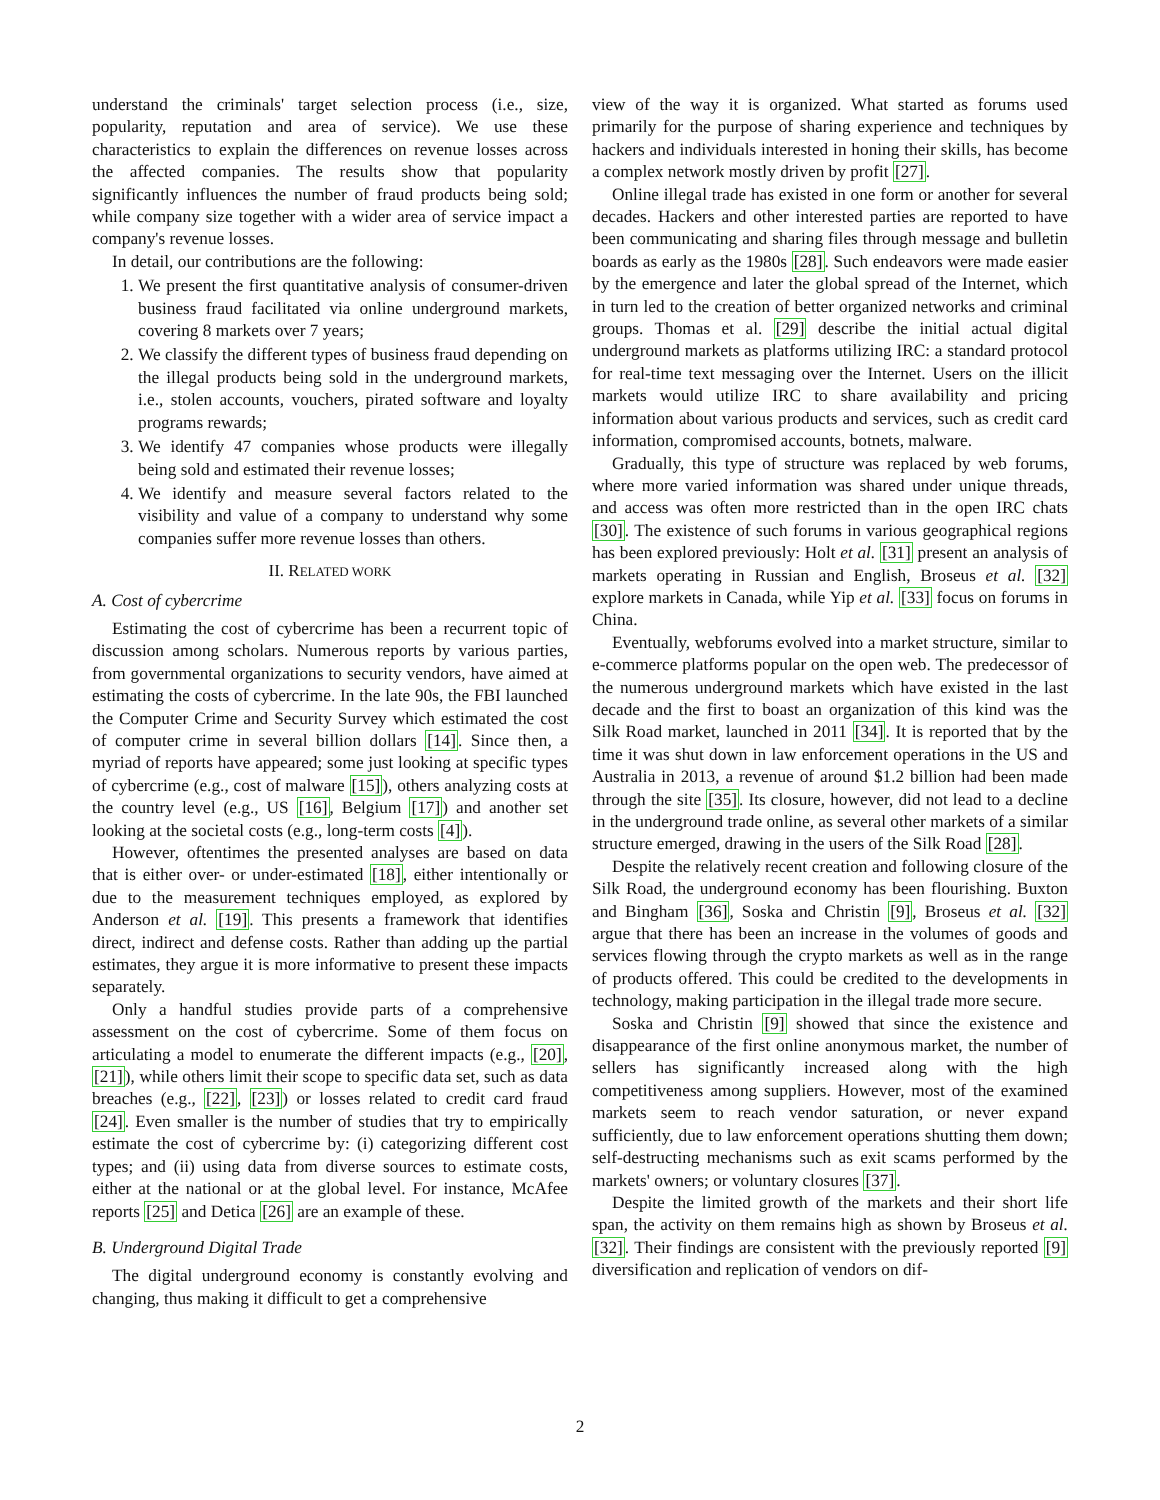understand the criminals' target selection process (i.e., size, popularity, reputation and area of service). We use these characteristics to explain the differences on revenue losses across the affected companies. The results show that popularity significantly influences the number of fraud products being sold; while company size together with a wider area of service impact a company's revenue losses.
In detail, our contributions are the following:
1. We present the first quantitative analysis of consumer-driven business fraud facilitated via online underground markets, covering 8 markets over 7 years;
2. We classify the different types of business fraud depending on the illegal products being sold in the underground markets, i.e., stolen accounts, vouchers, pirated software and loyalty programs rewards;
3. We identify 47 companies whose products were illegally being sold and estimated their revenue losses;
4. We identify and measure several factors related to the visibility and value of a company to understand why some companies suffer more revenue losses than others.
II. RELATED WORK
A. Cost of cybercrime
Estimating the cost of cybercrime has been a recurrent topic of discussion among scholars. Numerous reports by various parties, from governmental organizations to security vendors, have aimed at estimating the costs of cybercrime. In the late 90s, the FBI launched the Computer Crime and Security Survey which estimated the cost of computer crime in several billion dollars [14]. Since then, a myriad of reports have appeared; some just looking at specific types of cybercrime (e.g., cost of malware [15]), others analyzing costs at the country level (e.g., US [16], Belgium [17]) and another set looking at the societal costs (e.g., long-term costs [4]).
However, oftentimes the presented analyses are based on data that is either over- or under-estimated [18], either intentionally or due to the measurement techniques employed, as explored by Anderson et al. [19]. This presents a framework that identifies direct, indirect and defense costs. Rather than adding up the partial estimates, they argue it is more informative to present these impacts separately.
Only a handful studies provide parts of a comprehensive assessment on the cost of cybercrime. Some of them focus on articulating a model to enumerate the different impacts (e.g., [20], [21]), while others limit their scope to specific data set, such as data breaches (e.g., [22], [23]) or losses related to credit card fraud [24]. Even smaller is the number of studies that try to empirically estimate the cost of cybercrime by: (i) categorizing different cost types; and (ii) using data from diverse sources to estimate costs, either at the national or at the global level. For instance, McAfee reports [25] and Detica [26] are an example of these.
B. Underground Digital Trade
The digital underground economy is constantly evolving and changing, thus making it difficult to get a comprehensive
view of the way it is organized. What started as forums used primarily for the purpose of sharing experience and techniques by hackers and individuals interested in honing their skills, has become a complex network mostly driven by profit [27].
Online illegal trade has existed in one form or another for several decades. Hackers and other interested parties are reported to have been communicating and sharing files through message and bulletin boards as early as the 1980s [28]. Such endeavors were made easier by the emergence and later the global spread of the Internet, which in turn led to the creation of better organized networks and criminal groups. Thomas et al. [29] describe the initial actual digital underground markets as platforms utilizing IRC: a standard protocol for real-time text messaging over the Internet. Users on the illicit markets would utilize IRC to share availability and pricing information about various products and services, such as credit card information, compromised accounts, botnets, malware.
Gradually, this type of structure was replaced by web forums, where more varied information was shared under unique threads, and access was often more restricted than in the open IRC chats [30]. The existence of such forums in various geographical regions has been explored previously: Holt et al. [31] present an analysis of markets operating in Russian and English, Broseus et al. [32] explore markets in Canada, while Yip et al. [33] focus on forums in China.
Eventually, webforums evolved into a market structure, similar to e-commerce platforms popular on the open web. The predecessor of the numerous underground markets which have existed in the last decade and the first to boast an organization of this kind was the Silk Road market, launched in 2011 [34]. It is reported that by the time it was shut down in law enforcement operations in the US and Australia in 2013, a revenue of around $1.2 billion had been made through the site [35]. Its closure, however, did not lead to a decline in the underground trade online, as several other markets of a similar structure emerged, drawing in the users of the Silk Road [28].
Despite the relatively recent creation and following closure of the Silk Road, the underground economy has been flourishing. Buxton and Bingham [36], Soska and Christin [9], Broseus et al. [32] argue that there has been an increase in the volumes of goods and services flowing through the crypto markets as well as in the range of products offered. This could be credited to the developments in technology, making participation in the illegal trade more secure.
Soska and Christin [9] showed that since the existence and disappearance of the first online anonymous market, the number of sellers has significantly increased along with the high competitiveness among suppliers. However, most of the examined markets seem to reach vendor saturation, or never expand sufficiently, due to law enforcement operations shutting them down; self-destructing mechanisms such as exit scams performed by the markets' owners; or voluntary closures [37].
Despite the limited growth of the markets and their short life span, the activity on them remains high as shown by Broseus et al. [32]. Their findings are consistent with the previously reported [9] diversification and replication of vendors on dif-
2